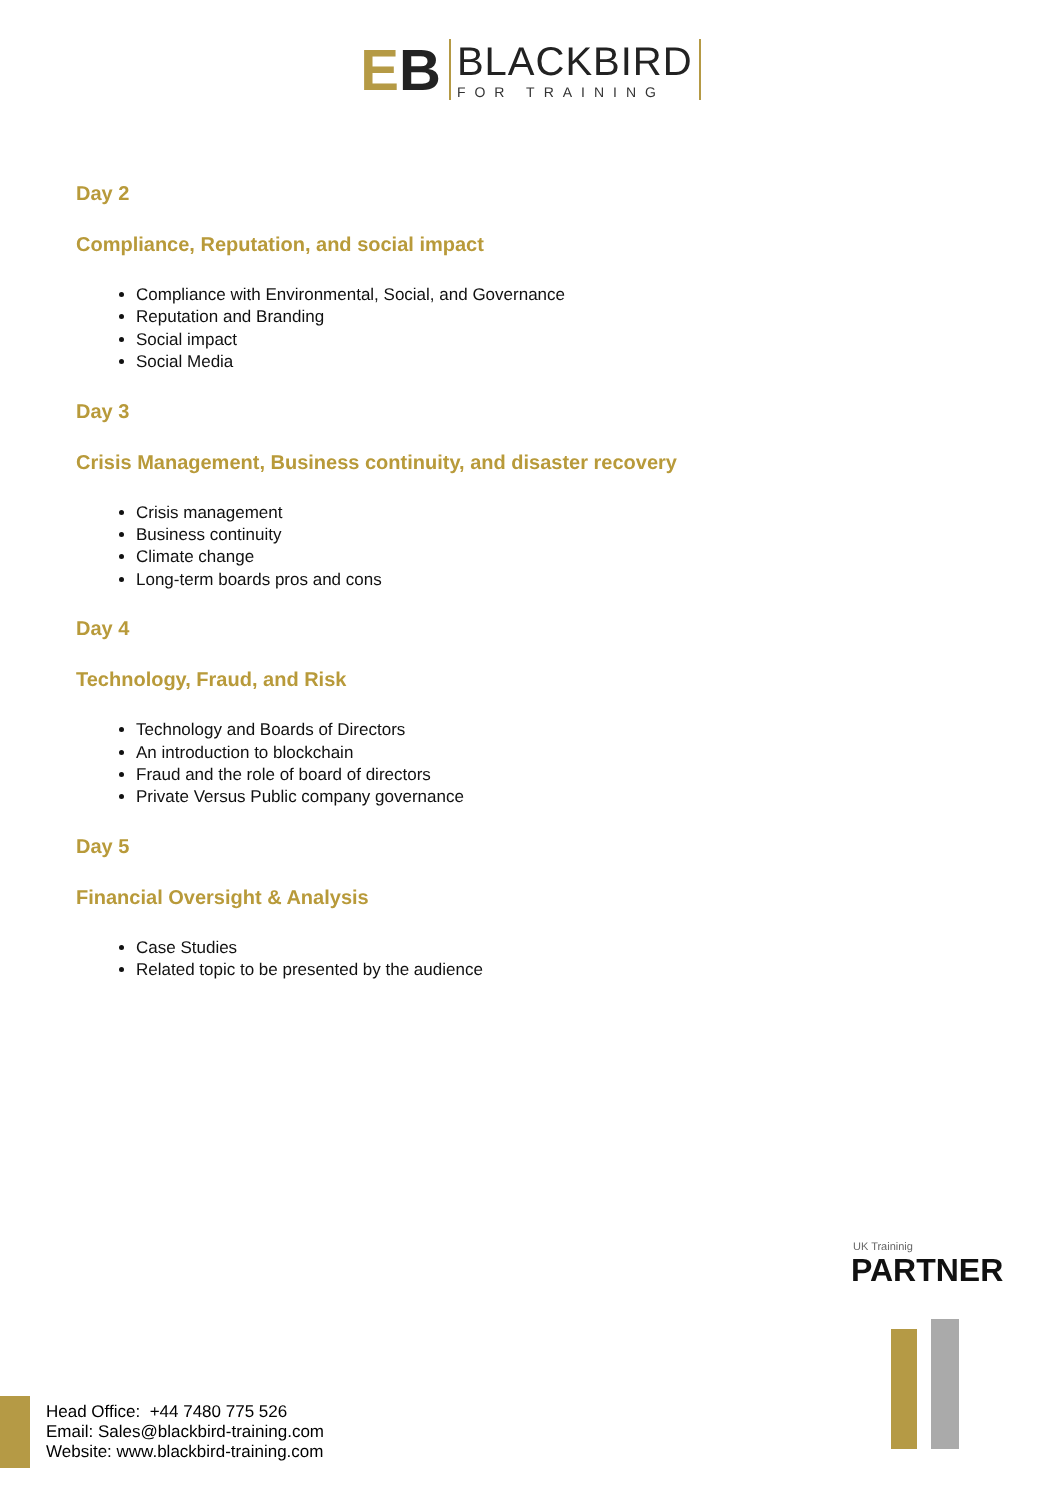EB
BLACKBIRD
FOR TRAINING
Day 2
Compliance, Reputation, and social impact
Compliance with Environmental, Social, and Governance
Reputation and Branding
Social impact
Social Media
Day 3
Crisis Management, Business continuity, and disaster recovery
Crisis management
Business continuity
Climate change
Long-term boards pros and cons
Day 4
Technology, Fraud, and Risk
Technology and Boards of Directors
An introduction to blockchain
Fraud and the role of board of directors
Private Versus Public company governance
Day 5
Financial Oversight & Analysis
Case Studies
Related topic to be presented by the audience
UK Traininig
PARTNER
Head Office: +44 7480 775 526
Email: Sales@blackbird-training.com
Website: www.blackbird-training.com